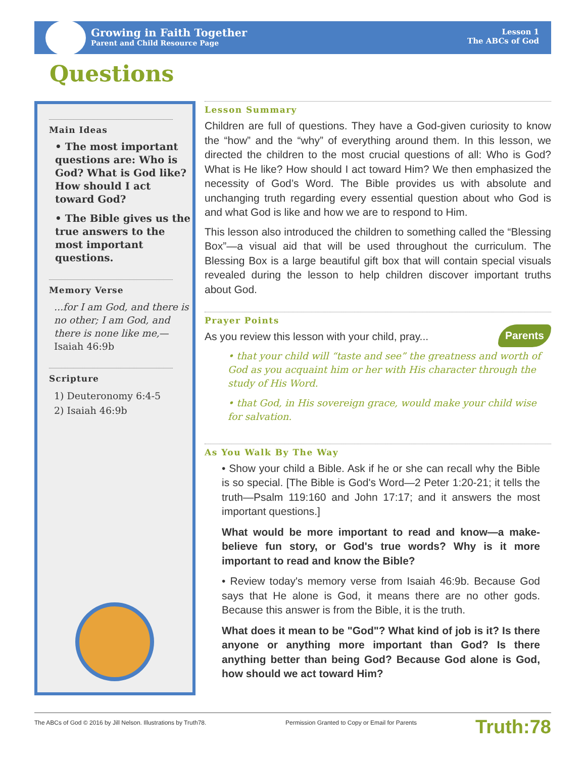Growing in Faith Together
Parent and Child Resource Page
Lesson 1
The ABCs of God
Questions
Main Ideas
• The most important questions are: Who is God? What is God like? How should I act toward God?
• The Bible gives us the true answers to the most important questions.
Memory Verse
...for I am God, and there is no other; I am God, and there is none like me,—Isaiah 46:9b
Scripture
1) Deuteronomy 6:4-5
2) Isaiah 46:9b
Lesson Summary
Children are full of questions. They have a God-given curiosity to know the “how” and the “why” of everything around them. In this lesson, we directed the children to the most crucial questions of all: Who is God? What is He like? How should I act toward Him? We then emphasized the necessity of God’s Word. The Bible provides us with absolute and unchanging truth regarding every essential question about who God is and what God is like and how we are to respond to Him.
This lesson also introduced the children to something called the “Blessing Box”—a visual aid that will be used throughout the curriculum. The Blessing Box is a large beautiful gift box that will contain special visuals revealed during the lesson to help children discover important truths about God.
Prayer Points
Parents As you review this lesson with your child, pray...
• that your child will “taste and see” the greatness and worth of God as you acquaint him or her with His character through the study of His Word.
• that God, in His sovereign grace, would make your child wise for salvation.
As You Walk By The Way
• Show your child a Bible. Ask if he or she can recall why the Bible is so special. [The Bible is God's Word—2 Peter 1:20-21; it tells the truth—Psalm 119:160 and John 17:17; and it answers the most important questions.]
What would be more important to read and know—a make-believe fun story, or God's true words? Why is it more important to read and know the Bible?
• Review today's memory verse from Isaiah 46:9b. Because God says that He alone is God, it means there are no other gods. Because this answer is from the Bible, it is the truth.
What does it mean to be "God"? What kind of job is it? Is there anyone or anything more important than God? Is there anything better than being God? Because God alone is God, how should we act toward Him?
The ABCs of God © 2016 by Jill Nelson. Illustrations by Truth78. Permission Granted to Copy or Email for Parents Truth:78